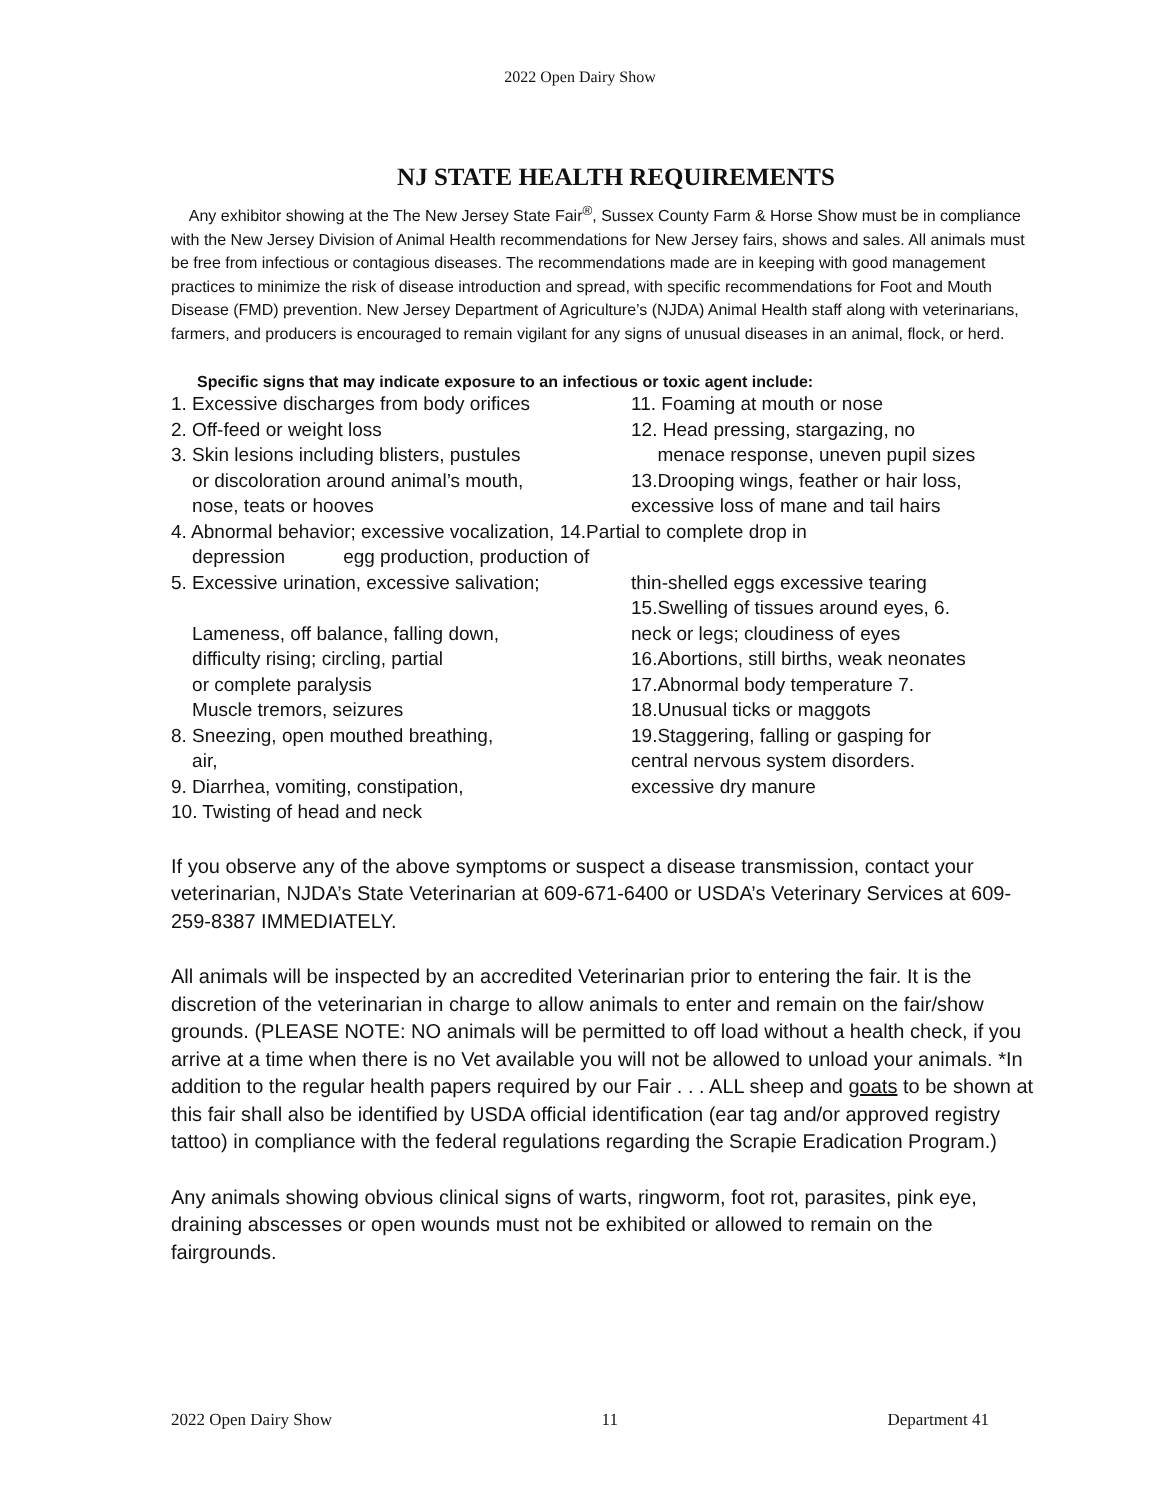2022 Open Dairy Show
NJ STATE HEALTH REQUIREMENTS
Any exhibitor showing at the The New Jersey State Fair<sup>®</sup>, Sussex County Farm & Horse Show must be in compliance with the New Jersey Division of Animal Health recommendations for New Jersey fairs, shows and sales. All animals must be free from infectious or contagious diseases. The recommendations made are in keeping with good management practices to minimize the risk of disease introduction and spread, with specific recommendations for Foot and Mouth Disease (FMD) prevention. New Jersey Department of Agriculture’s (NJDA) Animal Health staff along with veterinarians, farmers, and producers is encouraged to remain vigilant for any signs of unusual diseases in an animal, flock, or herd.
Specific signs that may indicate exposure to an infectious or toxic agent include:
1. Excessive discharges from body orifices
11. Foaming at mouth or nose
2. Off-feed or weight loss 12. Head pressing, stargazing, no
3. Skin lesions including blisters, pustules
menace response, uneven pupil sizes
or discoloration around animal’s mouth, 13.Drooping wings, feather or hair loss,
nose, teats or hooves excessive loss of mane and tail hairs
4. Abnormal behavior; excessive vocalization, 14.Partial to complete drop in
depression egg production, production of
5. Excessive urination, excessive salivation;
thin-shelled eggs excessive tearing
15.Swelling of tissues around eyes, 6.
Lameness, off balance, falling down, neck or legs; cloudiness of eyes
difficulty rising; circling, partial 16.Abortions, still births, weak neonates
or complete paralysis 17.Abnormal body temperature 7.
Muscle tremors, seizures 18.Unusual ticks or maggots
8. Sneezing, open mouthed breathing, 19.Staggering, falling or gasping for
air, central nervous system disorders.
9. Diarrhea, vomiting, constipation, excessive dry manure
10. Twisting of head and neck
If you observe any of the above symptoms or suspect a disease transmission, contact your veterinarian, NJDA’s State Veterinarian at 609-671-6400 or USDA’s Veterinary Services at 609-259-8387 IMMEDIATELY.
All animals will be inspected by an accredited Veterinarian prior to entering the fair. It is the discretion of the veterinarian in charge to allow animals to enter and remain on the fair/show grounds. (PLEASE NOTE: NO animals will be permitted to off load without a health check, if you arrive at a time when there is no Vet available you will not be allowed to unload your animals. *In addition to the regular health papers required by our Fair . . . ALL sheep and goats to be shown at this fair shall also be identified by USDA official identification (ear tag and/or approved registry tattoo) in compliance with the federal regulations regarding the Scrapie Eradication Program.)
Any animals showing obvious clinical signs of warts, ringworm, foot rot, parasites, pink eye, draining abscesses or open wounds must not be exhibited or allowed to remain on the fairgrounds.
2022 Open Dairy Show 11 Department 41